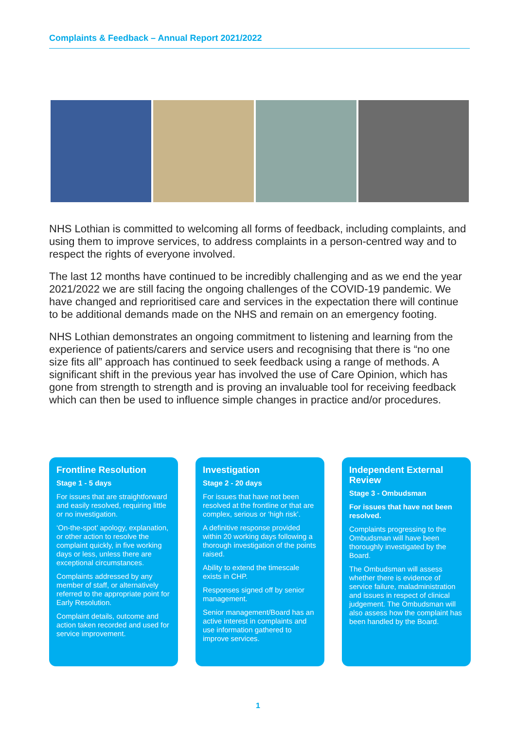Complaints & Feedback – Annual Report 2021/2022
NHS Lothian is committed to welcoming all forms of feedback, including complaints, and using them to improve services, to address complaints in a person-centred way and to respect the rights of everyone involved.
The last 12 months have continued to be incredibly challenging and as we end the year 2021/2022 we are still facing the ongoing challenges of the COVID-19 pandemic. We have changed and reprioritised care and services in the expectation there will continue to be additional demands made on the NHS and remain on an emergency footing.
NHS Lothian demonstrates an ongoing commitment to listening and learning from the experience of patients/carers and service users and recognising that there is “no one size fits all” approach has continued to seek feedback using a range of methods. A significant shift in the previous year has involved the use of Care Opinion, which has gone from strength to strength and is proving an invaluable tool for receiving feedback which can then be used to influence simple changes in practice and/or procedures.
Frontline Resolution
Stage 1 - 5 days
For issues that are straightforward and easily resolved, requiring little or no investigation.
‘On-the-spot’ apology, explanation, or other action to resolve the complaint quickly, in five working days or less, unless there are exceptional circumstances.
Complaints addressed by any member of staff, or alternatively referred to the appropriate point for Early Resolution.
Complaint details, outcome and action taken recorded and used for service improvement.
Investigation
Stage 2 - 20 days
For issues that have not been resolved at the frontline or that are complex, serious or ‘high risk’.
A definitive response provided within 20 working days following a thorough investigation of the points raised.
Ability to extend the timescale exists in CHP.
Responses signed off by senior management.
Senior management/Board has an active interest in complaints and use information gathered to improve services.
Independent External Review
Stage 3 - Ombudsman
For issues that have not been resolved.
Complaints progressing to the Ombudsman will have been thoroughly investigated by the Board.
The Ombudsman will assess whether there is evidence of service failure, maladministration and issues in respect of clinical judgement. The Ombudsman will also assess how the complaint has been handled by the Board.
1